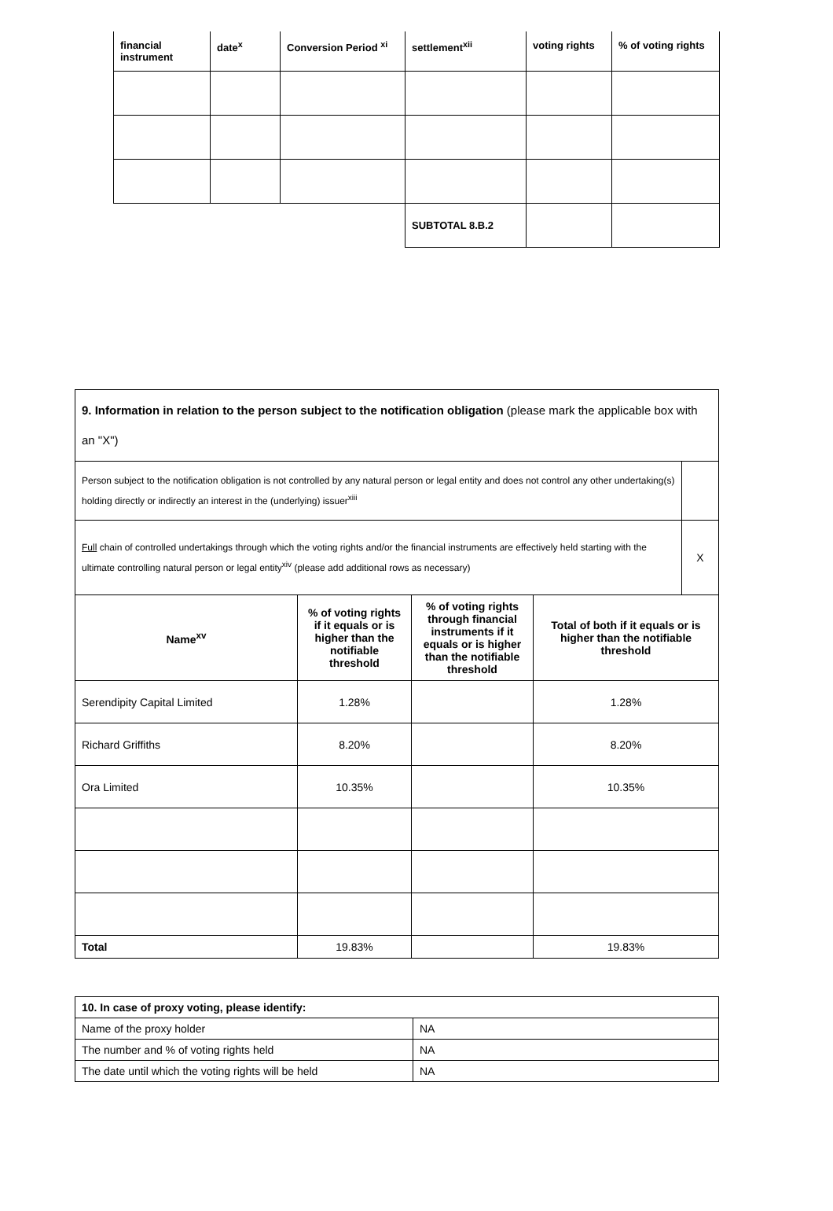| financial instrument | date<sup>x</sup> | Conversion Period <sup>xi</sup> | settlement<sup>xii</sup> | voting rights | % of voting rights |
| --- | --- | --- | --- | --- | --- |
| | | | SUBTOTAL 8.B.2 | | |
| 9. Information in relation to the person subject to the notification obligation (please mark the applicable box with an "X") | | | | |
| Person subject to the notification obligation is not controlled by any natural person or legal entity and does not control any other undertaking(s) holding directly or indirectly an interest in the (underlying) issuer<sup>xiii</sup> | | | | |
| Full chain of controlled undertakings through which the voting rights and/or the financial instruments are effectively held starting with the ultimate controlling natural person or legal entity<sup>xiv</sup> (please add additional rows as necessary) | | | | X |
| Name<sup>xv</sup> | % of voting rights if it equals or is higher than the notifiable threshold | % of voting rights through financial instruments if it equals or is higher than the notifiable threshold | Total of both if it equals or is higher than the notifiable threshold | |
| Serendipity Capital Limited | 1.28% | | 1.28% | |
| Richard Griffiths | 8.20% | | 8.20% | |
| Ora Limited | 10.35% | | 10.35% | |
| Total | 19.83% | | 19.83% | |
| 10. In case of proxy voting, please identify: | |
| Name of the proxy holder | NA |
| The number and % of voting rights held | NA |
| The date until which the voting rights will be held | NA |